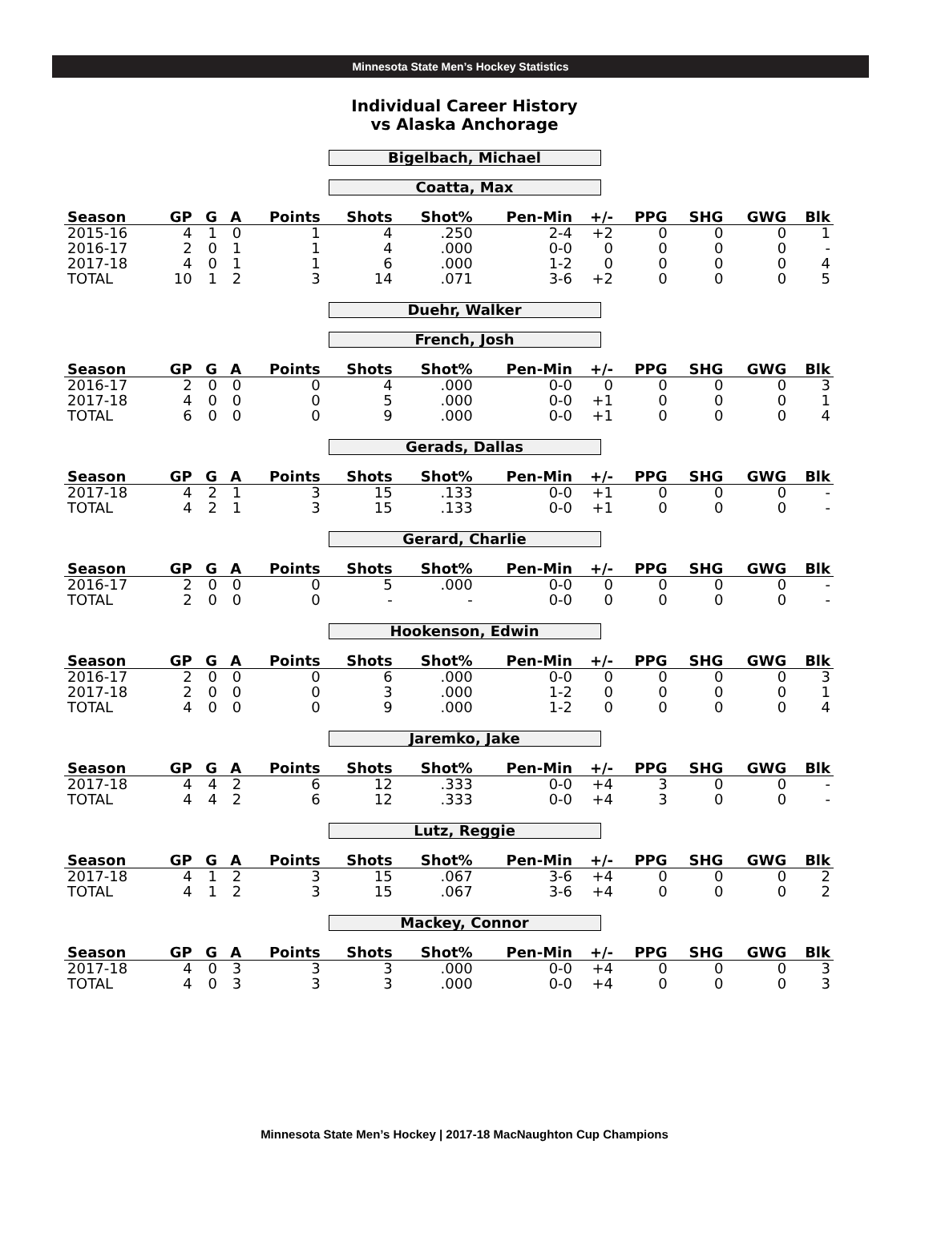Minnesota State Men’s Hockey Statistics
Individual Career History
vs Alaska Anchorage
Bigelbach, Michael
Coatta, Max
| Season | GP | G | A | Points | Shots | Shot% | Pen-Min | +/- | PPG | SHG | GWG | Blk |
| --- | --- | --- | --- | --- | --- | --- | --- | --- | --- | --- | --- | --- |
| 2015-16 | 4 | 1 | 0 | 1 | 4 | .250 | 2-4 | +2 | 0 | 0 | 0 | 1 |
| 2016-17 | 2 | 0 | 1 | 1 | 4 | .000 | 0-0 | 0 | 0 | 0 | 0 | - |
| 2017-18 | 4 | 0 | 1 | 1 | 6 | .000 | 1-2 | 0 | 0 | 0 | 0 | 4 |
| TOTAL | 10 | 1 | 2 | 3 | 14 | .071 | 3-6 | +2 | 0 | 0 | 0 | 5 |
Duehr, Walker
French, Josh
| Season | GP | G | A | Points | Shots | Shot% | Pen-Min | +/- | PPG | SHG | GWG | Blk |
| --- | --- | --- | --- | --- | --- | --- | --- | --- | --- | --- | --- | --- |
| 2016-17 | 2 | 0 | 0 | 0 | 4 | .000 | 0-0 | 0 | 0 | 0 | 0 | 3 |
| 2017-18 | 4 | 0 | 0 | 0 | 5 | .000 | 0-0 | +1 | 0 | 0 | 0 | 1 |
| TOTAL | 6 | 0 | 0 | 0 | 9 | .000 | 0-0 | +1 | 0 | 0 | 0 | 4 |
Gerads, Dallas
| Season | GP | G | A | Points | Shots | Shot% | Pen-Min | +/- | PPG | SHG | GWG | Blk |
| --- | --- | --- | --- | --- | --- | --- | --- | --- | --- | --- | --- | --- |
| 2017-18 | 4 | 2 | 1 | 3 | 15 | .133 | 0-0 | +1 | 0 | 0 | 0 | - |
| TOTAL | 4 | 2 | 1 | 3 | 15 | .133 | 0-0 | +1 | 0 | 0 | 0 | - |
Gerard, Charlie
| Season | GP | G | A | Points | Shots | Shot% | Pen-Min | +/- | PPG | SHG | GWG | Blk |
| --- | --- | --- | --- | --- | --- | --- | --- | --- | --- | --- | --- | --- |
| 2016-17 | 2 | 0 | 0 | 0 | 5 | .000 | 0-0 | 0 | 0 | 0 | 0 | - |
| TOTAL | 2 | 0 | 0 | 0 | - | - | 0-0 | 0 | 0 | 0 | 0 | - |
Hookenson, Edwin
| Season | GP | G | A | Points | Shots | Shot% | Pen-Min | +/- | PPG | SHG | GWG | Blk |
| --- | --- | --- | --- | --- | --- | --- | --- | --- | --- | --- | --- | --- |
| 2016-17 | 2 | 0 | 0 | 0 | 6 | .000 | 0-0 | 0 | 0 | 0 | 0 | 3 |
| 2017-18 | 2 | 0 | 0 | 0 | 3 | .000 | 1-2 | 0 | 0 | 0 | 0 | 1 |
| TOTAL | 4 | 0 | 0 | 0 | 9 | .000 | 1-2 | 0 | 0 | 0 | 0 | 4 |
Jaremko, Jake
| Season | GP | G | A | Points | Shots | Shot% | Pen-Min | +/- | PPG | SHG | GWG | Blk |
| --- | --- | --- | --- | --- | --- | --- | --- | --- | --- | --- | --- | --- |
| 2017-18 | 4 | 4 | 2 | 6 | 12 | .333 | 0-0 | +4 | 3 | 0 | 0 | - |
| TOTAL | 4 | 4 | 2 | 6 | 12 | .333 | 0-0 | +4 | 3 | 0 | 0 | - |
Lutz, Reggie
| Season | GP | G | A | Points | Shots | Shot% | Pen-Min | +/- | PPG | SHG | GWG | Blk |
| --- | --- | --- | --- | --- | --- | --- | --- | --- | --- | --- | --- | --- |
| 2017-18 | 4 | 1 | 2 | 3 | 15 | .067 | 3-6 | +4 | 0 | 0 | 0 | 2 |
| TOTAL | 4 | 1 | 2 | 3 | 15 | .067 | 3-6 | +4 | 0 | 0 | 0 | 2 |
Mackey, Connor
| Season | GP | G | A | Points | Shots | Shot% | Pen-Min | +/- | PPG | SHG | GWG | Blk |
| --- | --- | --- | --- | --- | --- | --- | --- | --- | --- | --- | --- | --- |
| 2017-18 | 4 | 0 | 3 | 3 | 3 | .000 | 0-0 | +4 | 0 | 0 | 0 | 3 |
| TOTAL | 4 | 0 | 3 | 3 | 3 | .000 | 0-0 | +4 | 0 | 0 | 0 | 3 |
Minnesota State Men’s Hockey | 2017-18 MacNaughton Cup Champions